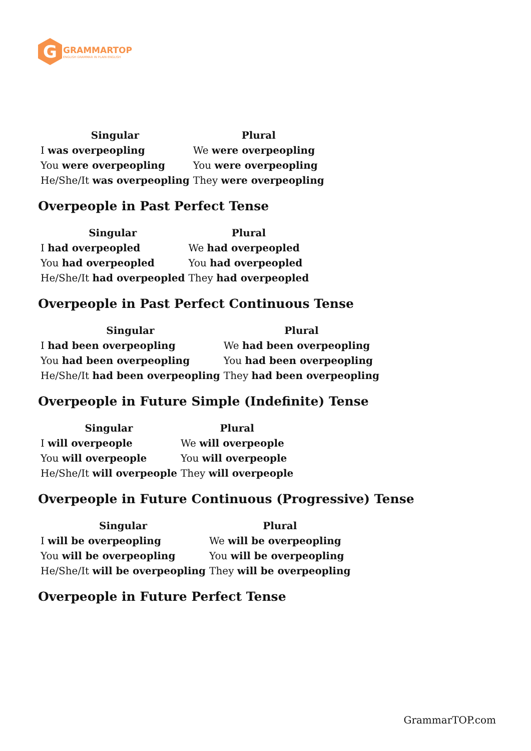G
GRAMMARTOP
ENGLISH GRAMMAR IN PLAIN ENGLISH
| Singular | Plural |
| --- | --- |
| I was overpeopling | We were overpeopling |
| You were overpeopling | You were overpeopling |
| He/She/It was overpeopling | They were overpeopling |
Overpeople in Past Perfect Tense
| Singular | Plural |
| --- | --- |
| I had overpeopled | We had overpeopled |
| You had overpeopled | You had overpeopled |
| He/She/It had overpeopled | They had overpeopled |
Overpeople in Past Perfect Continuous Tense
| Singular | Plural |
| --- | --- |
| I had been overpeopling | We had been overpeopling |
| You had been overpeopling | You had been overpeopling |
| He/She/It had been overpeopling | They had been overpeopling |
Overpeople in Future Simple (Indefinite) Tense
| Singular | Plural |
| --- | --- |
| I will overpeople | We will overpeople |
| You will overpeople | You will overpeople |
| He/She/It will overpeople | They will overpeople |
Overpeople in Future Continuous (Progressive) Tense
| Singular | Plural |
| --- | --- |
| I will be overpeopling | We will be overpeopling |
| You will be overpeopling | You will be overpeopling |
| He/She/It will be overpeopling | They will be overpeopling |
Overpeople in Future Perfect Tense
GrammarTOP.com